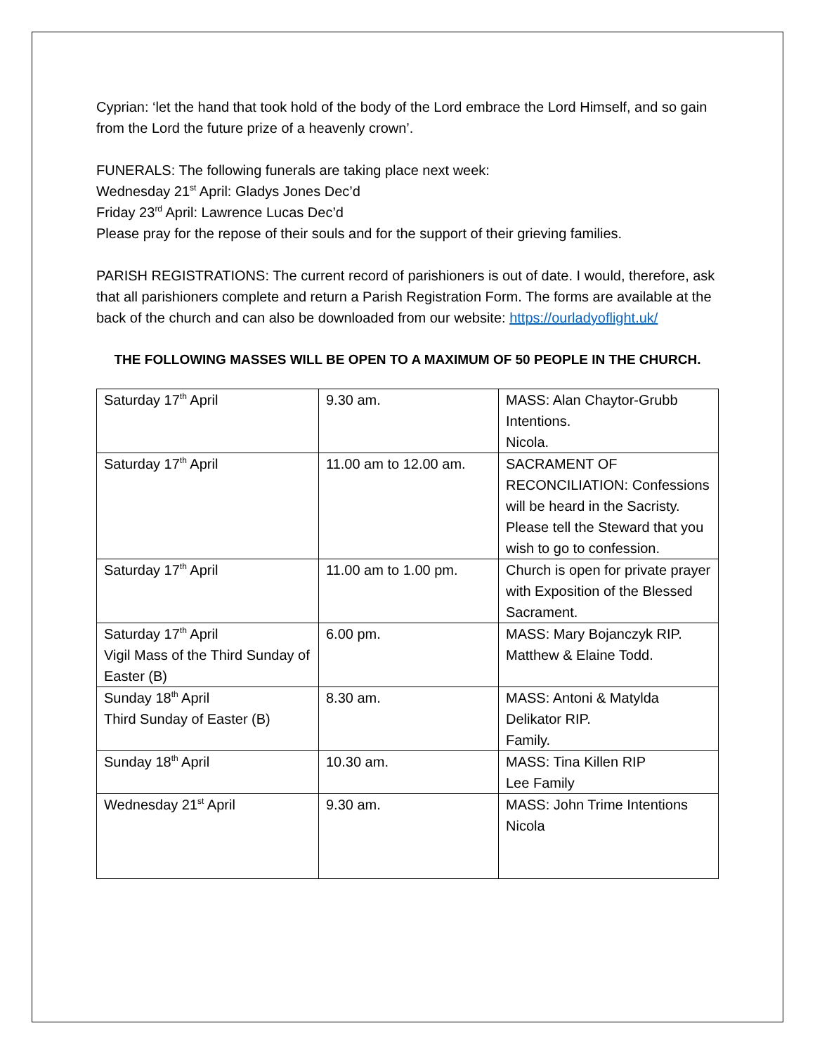Cyprian: ‘let the hand that took hold of the body of the Lord embrace the Lord Himself, and so gain from the Lord the future prize of a heavenly crown’.
FUNERALS: The following funerals are taking place next week:
Wednesday 21<sup>st</sup> April: Gladys Jones Dec’d
Friday 23<sup>rd</sup> April: Lawrence Lucas Dec’d
Please pray for the repose of their souls and for the support of their grieving families.
PARISH REGISTRATIONS: The current record of parishioners is out of date. I would, therefore, ask that all parishioners complete and return a Parish Registration Form. The forms are available at the back of the church and can also be downloaded from our website: https://ourladyoflight.uk/
THE FOLLOWING MASSES WILL BE OPEN TO A MAXIMUM OF 50 PEOPLE IN THE CHURCH.
| Saturday 17<sup>th</sup> April | 9.30 am. | MASS: Alan Chaytor-Grubb Intentions. Nicola. |
| Saturday 17<sup>th</sup> April | 11.00 am to 12.00 am. | SACRAMENT OF RECONCILIATION: Confessions will be heard in the Sacristy. Please tell the Steward that you wish to go to confession. |
| Saturday 17<sup>th</sup> April | 11.00 am to 1.00 pm. | Church is open for private prayer with Exposition of the Blessed Sacrament. |
| Saturday 17<sup>th</sup> April Vigil Mass of the Third Sunday of Easter (B) | 6.00 pm. | MASS: Mary Bojanczyk RIP. Matthew & Elaine Todd. |
| Sunday 18<sup>th</sup> April Third Sunday of Easter (B) | 8.30 am. | MASS: Antoni & Matylda Delikator RIP. Family. |
| Sunday 18<sup>th</sup> April | 10.30 am. | MASS: Tina Killen RIP Lee Family |
| Wednesday 21<sup>st</sup> April | 9.30 am. | MASS: John Trime Intentions Nicola |